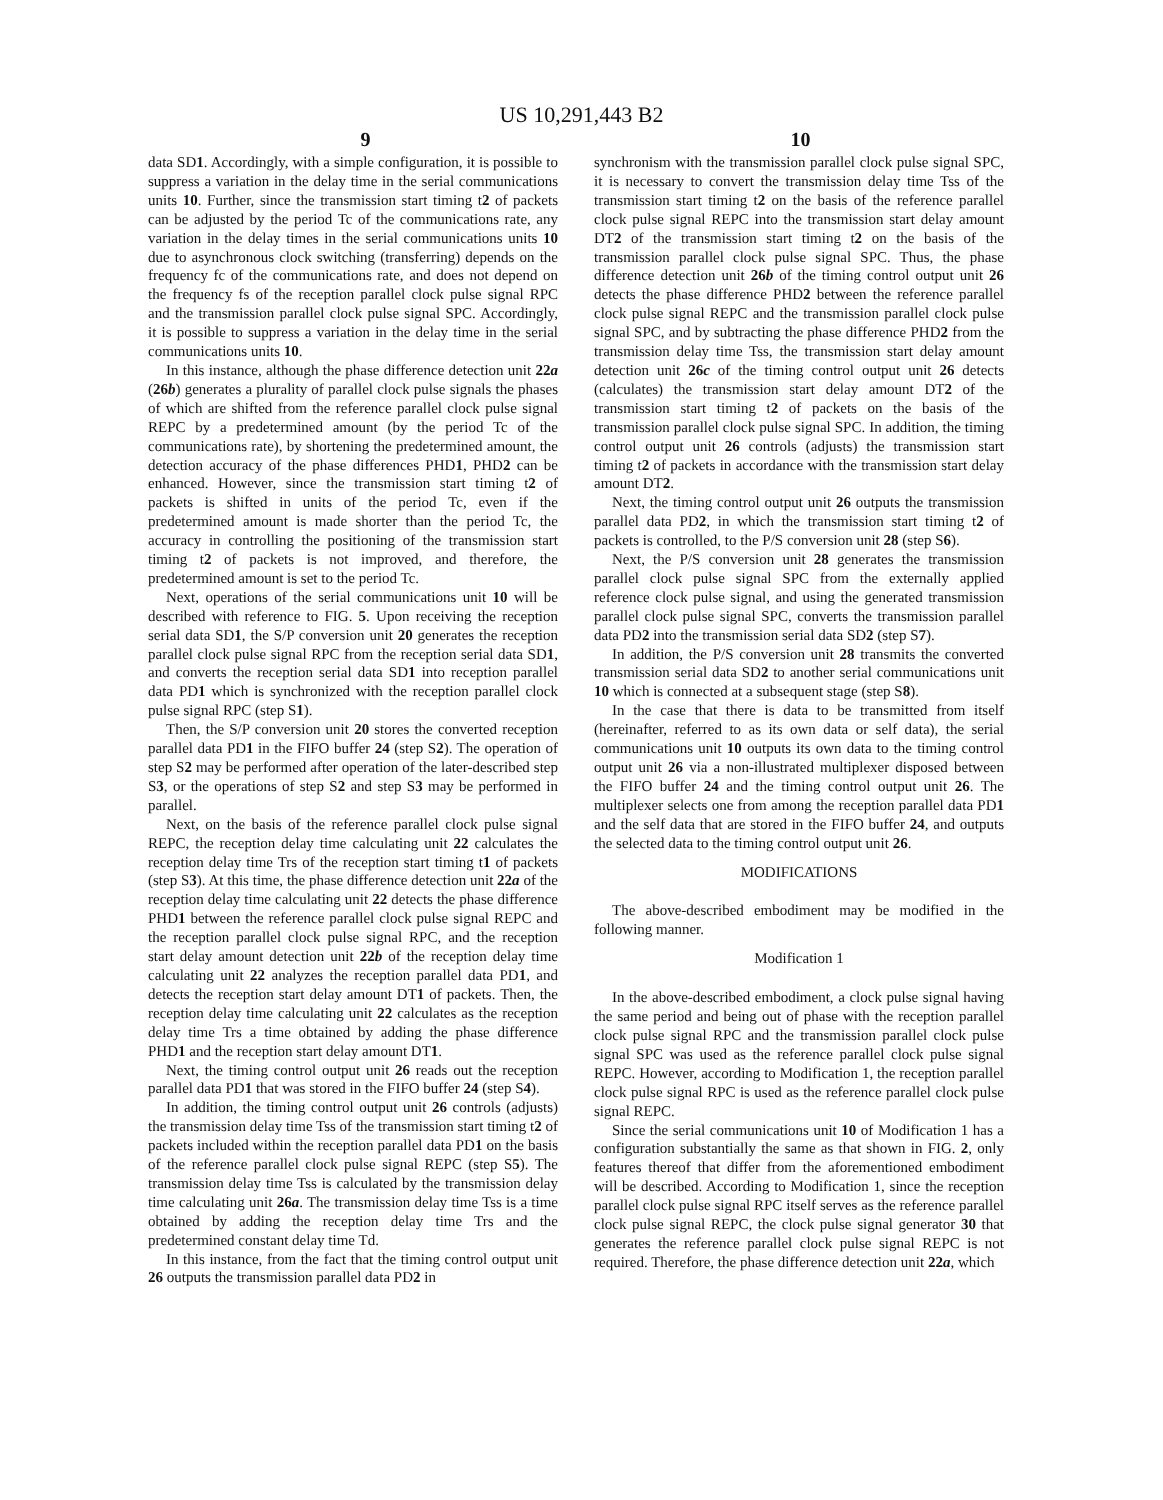US 10,291,443 B2
9 10
data SD1. Accordingly, with a simple configuration, it is possible to suppress a variation in the delay time in the serial communications units 10. Further, since the transmission start timing t2 of packets can be adjusted by the period Tc of the communications rate, any variation in the delay times in the serial communications units 10 due to asynchronous clock switching (transferring) depends on the frequency fc of the communications rate, and does not depend on the frequency fs of the reception parallel clock pulse signal RPC and the transmission parallel clock pulse signal SPC. Accordingly, it is possible to suppress a variation in the delay time in the serial communications units 10.
In this instance, although the phase difference detection unit 22a (26b) generates a plurality of parallel clock pulse signals the phases of which are shifted from the reference parallel clock pulse signal REPC by a predetermined amount (by the period Tc of the communications rate), by shortening the predetermined amount, the detection accuracy of the phase differences PHD1, PHD2 can be enhanced. However, since the transmission start timing t2 of packets is shifted in units of the period Tc, even if the predetermined amount is made shorter than the period Tc, the accuracy in controlling the positioning of the transmission start timing t2 of packets is not improved, and therefore, the predetermined amount is set to the period Tc.
Next, operations of the serial communications unit 10 will be described with reference to FIG. 5. Upon receiving the reception serial data SD1, the S/P conversion unit 20 generates the reception parallel clock pulse signal RPC from the reception serial data SD1, and converts the reception serial data SD1 into reception parallel data PD1 which is synchronized with the reception parallel clock pulse signal RPC (step S1).
Then, the S/P conversion unit 20 stores the converted reception parallel data PD1 in the FIFO buffer 24 (step S2). The operation of step S2 may be performed after operation of the later-described step S3, or the operations of step S2 and step S3 may be performed in parallel.
Next, on the basis of the reference parallel clock pulse signal REPC, the reception delay time calculating unit 22 calculates the reception delay time Trs of the reception start timing t1 of packets (step S3). At this time, the phase difference detection unit 22a of the reception delay time calculating unit 22 detects the phase difference PHD1 between the reference parallel clock pulse signal REPC and the reception parallel clock pulse signal RPC, and the reception start delay amount detection unit 22b of the reception delay time calculating unit 22 analyzes the reception parallel data PD1, and detects the reception start delay amount DT1 of packets. Then, the reception delay time calculating unit 22 calculates as the reception delay time Trs a time obtained by adding the phase difference PHD1 and the reception start delay amount DT1.
Next, the timing control output unit 26 reads out the reception parallel data PD1 that was stored in the FIFO buffer 24 (step S4).
In addition, the timing control output unit 26 controls (adjusts) the transmission delay time Tss of the transmission start timing t2 of packets included within the reception parallel data PD1 on the basis of the reference parallel clock pulse signal REPC (step S5). The transmission delay time Tss is calculated by the transmission delay time calculating unit 26a. The transmission delay time Tss is a time obtained by adding the reception delay time Trs and the predetermined constant delay time Td.
In this instance, from the fact that the timing control output unit 26 outputs the transmission parallel data PD2 in
synchronism with the transmission parallel clock pulse signal SPC, it is necessary to convert the transmission delay time Tss of the transmission start timing t2 on the basis of the reference parallel clock pulse signal REPC into the transmission start delay amount DT2 of the transmission start timing t2 on the basis of the transmission parallel clock pulse signal SPC. Thus, the phase difference detection unit 26b of the timing control output unit 26 detects the phase difference PHD2 between the reference parallel clock pulse signal REPC and the transmission parallel clock pulse signal SPC, and by subtracting the phase difference PHD2 from the transmission delay time Tss, the transmission start delay amount detection unit 26c of the timing control output unit 26 detects (calculates) the transmission start delay amount DT2 of the transmission start timing t2 of packets on the basis of the transmission parallel clock pulse signal SPC. In addition, the timing control output unit 26 controls (adjusts) the transmission start timing t2 of packets in accordance with the transmission start delay amount DT2.
Next, the timing control output unit 26 outputs the transmission parallel data PD2, in which the transmission start timing t2 of packets is controlled, to the P/S conversion unit 28 (step S6).
Next, the P/S conversion unit 28 generates the transmission parallel clock pulse signal SPC from the externally applied reference clock pulse signal, and using the generated transmission parallel clock pulse signal SPC, converts the transmission parallel data PD2 into the transmission serial data SD2 (step S7).
In addition, the P/S conversion unit 28 transmits the converted transmission serial data SD2 to another serial communications unit 10 which is connected at a subsequent stage (step S8).
In the case that there is data to be transmitted from itself (hereinafter, referred to as its own data or self data), the serial communications unit 10 outputs its own data to the timing control output unit 26 via a non-illustrated multiplexer disposed between the FIFO buffer 24 and the timing control output unit 26. The multiplexer selects one from among the reception parallel data PD1 and the self data that are stored in the FIFO buffer 24, and outputs the selected data to the timing control output unit 26.
MODIFICATIONS
The above-described embodiment may be modified in the following manner.
Modification 1
In the above-described embodiment, a clock pulse signal having the same period and being out of phase with the reception parallel clock pulse signal RPC and the transmission parallel clock pulse signal SPC was used as the reference parallel clock pulse signal REPC. However, according to Modification 1, the reception parallel clock pulse signal RPC is used as the reference parallel clock pulse signal REPC.
Since the serial communications unit 10 of Modification 1 has a configuration substantially the same as that shown in FIG. 2, only features thereof that differ from the aforementioned embodiment will be described. According to Modification 1, since the reception parallel clock pulse signal RPC itself serves as the reference parallel clock pulse signal REPC, the clock pulse signal generator 30 that generates the reference parallel clock pulse signal REPC is not required. Therefore, the phase difference detection unit 22a, which